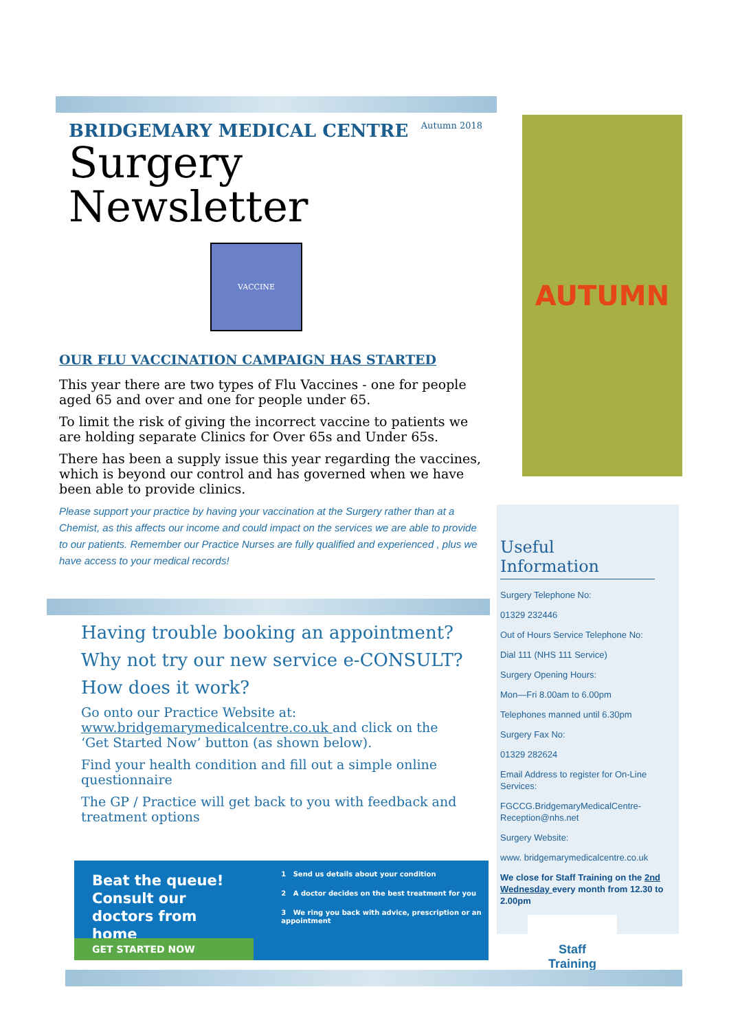BRIDGEMARY MEDICAL CENTRE
Autumn 2018
Surgery Newsletter
VACCINE
OUR FLU VACCINATION CAMPAIGN HAS STARTED
This year there are two types of Flu Vaccines - one for people aged 65 and over and one for people under 65.
To limit the risk of giving the incorrect vaccine to patients we are holding separate Clinics for Over 65s and Under 65s.
There has been a supply issue this year regarding the vaccines, which is beyond our control and has governed when we have been able to provide clinics.
Please support your practice by having your vaccination at the Surgery rather than at a Chemist, as this affects our income and could impact on the services we are able to provide to our patients. Remember our Practice Nurses are fully qualified and experienced , plus we have access to your medical records!
Having trouble booking an appointment?
Why not try our new service e-CONSULT?
How does it work?
Go onto our Practice Website at: www.bridgemarymedicalcentre.co.uk and click on the ‘Get Started Now’ button (as shown below).
Find your health condition and fill out a simple online questionnaire
The GP / Practice will get back to you with feedback and treatment options
Beat the queue!
Consult our
doctors from home
GET STARTED NOW
1 Send us details about your condition
2 A doctor decides on the best treatment for you
3 We ring you back with advice, prescription or an appointment
AUTUMN
Useful Information
Surgery Telephone No:
01329 232446
Out of Hours Service Telephone No:
Dial 111 (NHS 111 Service)
Surgery Opening Hours:
Mon—Fri 8.00am to 6.00pm
Telephones manned until 6.30pm
Surgery Fax No:
01329 282624
Email Address to register for On-Line Services:
FGCCG.BridgemaryMedicalCentre-Reception@nhs.net
Surgery Website:
www. bridgemarymedicalcentre.co.uk
We close for Staff Training on the 2nd Wednesday every month from 12.30 to 2.00pm
Staff
Training